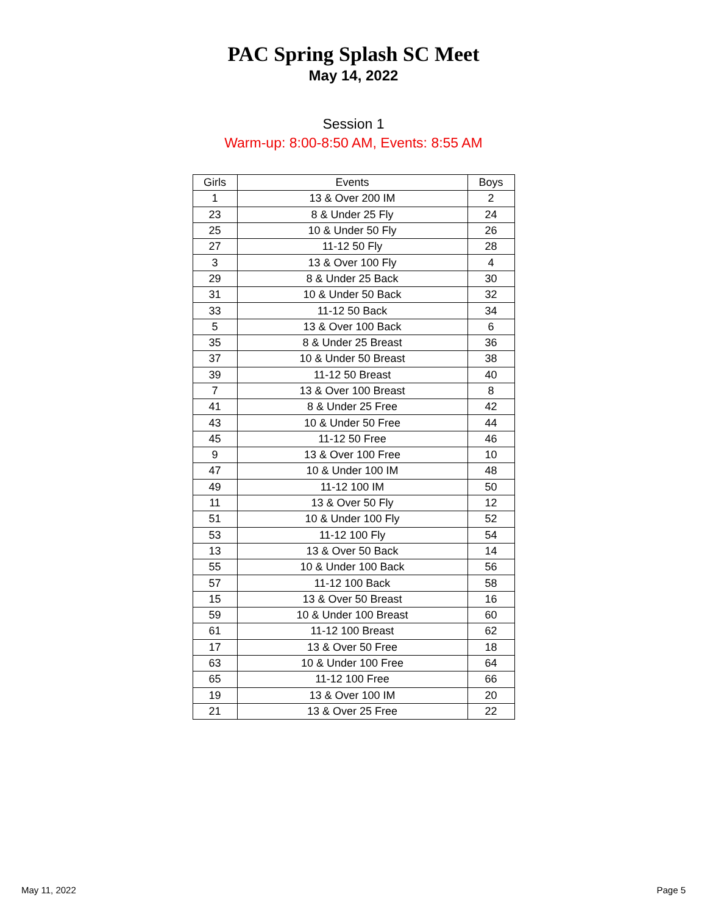PAC Spring Splash SC Meet
May 14, 2022
Session 1
Warm-up: 8:00-8:50 AM, Events: 8:55 AM
| Girls | Events | Boys |
| --- | --- | --- |
| 1 | 13 & Over 200 IM | 2 |
| 23 | 8 & Under 25 Fly | 24 |
| 25 | 10 & Under 50 Fly | 26 |
| 27 | 11-12 50 Fly | 28 |
| 3 | 13 & Over 100 Fly | 4 |
| 29 | 8 & Under 25 Back | 30 |
| 31 | 10 & Under 50 Back | 32 |
| 33 | 11-12 50 Back | 34 |
| 5 | 13 & Over 100 Back | 6 |
| 35 | 8 & Under 25 Breast | 36 |
| 37 | 10 & Under 50 Breast | 38 |
| 39 | 11-12 50 Breast | 40 |
| 7 | 13 & Over 100 Breast | 8 |
| 41 | 8 & Under 25 Free | 42 |
| 43 | 10 & Under 50 Free | 44 |
| 45 | 11-12 50 Free | 46 |
| 9 | 13 & Over 100 Free | 10 |
| 47 | 10 & Under 100 IM | 48 |
| 49 | 11-12 100 IM | 50 |
| 11 | 13 & Over 50 Fly | 12 |
| 51 | 10 & Under 100 Fly | 52 |
| 53 | 11-12 100 Fly | 54 |
| 13 | 13 & Over 50 Back | 14 |
| 55 | 10 & Under 100 Back | 56 |
| 57 | 11-12 100 Back | 58 |
| 15 | 13 & Over 50 Breast | 16 |
| 59 | 10 & Under 100 Breast | 60 |
| 61 | 11-12 100 Breast | 62 |
| 17 | 13 & Over 50 Free | 18 |
| 63 | 10 & Under 100 Free | 64 |
| 65 | 11-12 100 Free | 66 |
| 19 | 13 & Over 100 IM | 20 |
| 21 | 13 & Over 25 Free | 22 |
May 11, 2022 Page 5